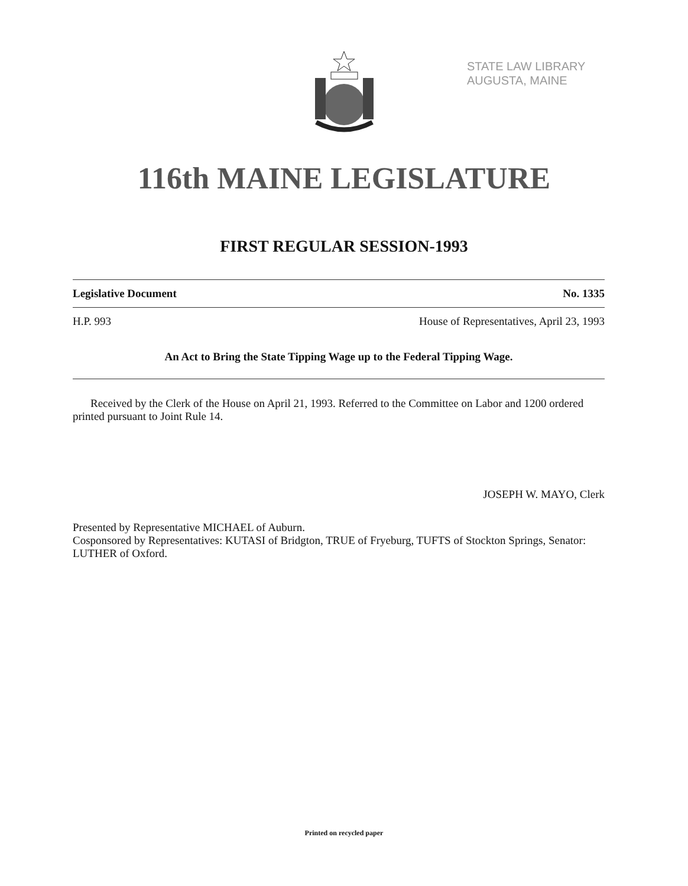STATE LAW LIBRARY
AUGUSTA, MAINE
116th MAINE LEGISLATURE
FIRST REGULAR SESSION-1993
Legislative Document No. 1335
H.P. 993 House of Representatives, April 23, 1993
An Act to Bring the State Tipping Wage up to the Federal Tipping Wage.
Received by the Clerk of the House on April 21, 1993. Referred to the Committee on Labor and 1200 ordered printed pursuant to Joint Rule 14.
JOSEPH W. MAYO, Clerk
Presented by Representative MICHAEL of Auburn.
Cosponsored by Representatives: KUTASI of Bridgton, TRUE of Fryeburg, TUFTS of Stockton Springs, Senator: LUTHER of Oxford.
Printed on recycled paper